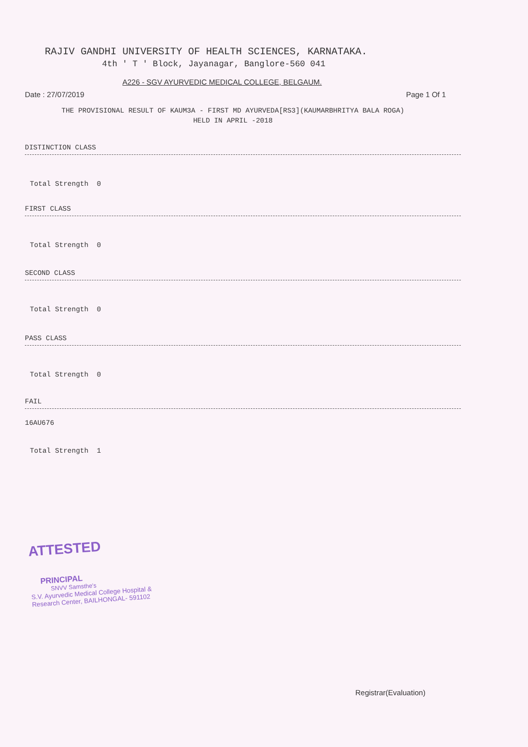RAJIV GANDHI UNIVERSITY OF HEALTH SCIENCES, KARNATAKA.
4th ' T ' Block, Jayanagar, Banglore-560 041
A226 - SGV AYURVEDIC MEDICAL COLLEGE, BELGAUM.
Date : 27/07/2019 Page 1 Of 1
THE PROVISIONAL RESULT OF KAUM3A - FIRST MD AYURVEDA[RS3](KAUMARBHRITYA BALA ROGA)
HELD IN APRIL -2018
DISTINCTION CLASS
Total Strength 0
FIRST CLASS
Total Strength 0
SECOND CLASS
Total Strength 0
PASS CLASS
Total Strength 0
FAIL
16AU676
Total Strength 1
ATTESTED
PRINCIPAL
SNVV Samsthe's
S.V. Ayurvedic Medical College Hospital & Research Center, BAILHONGAL- 591102
Registrar(Evaluation)